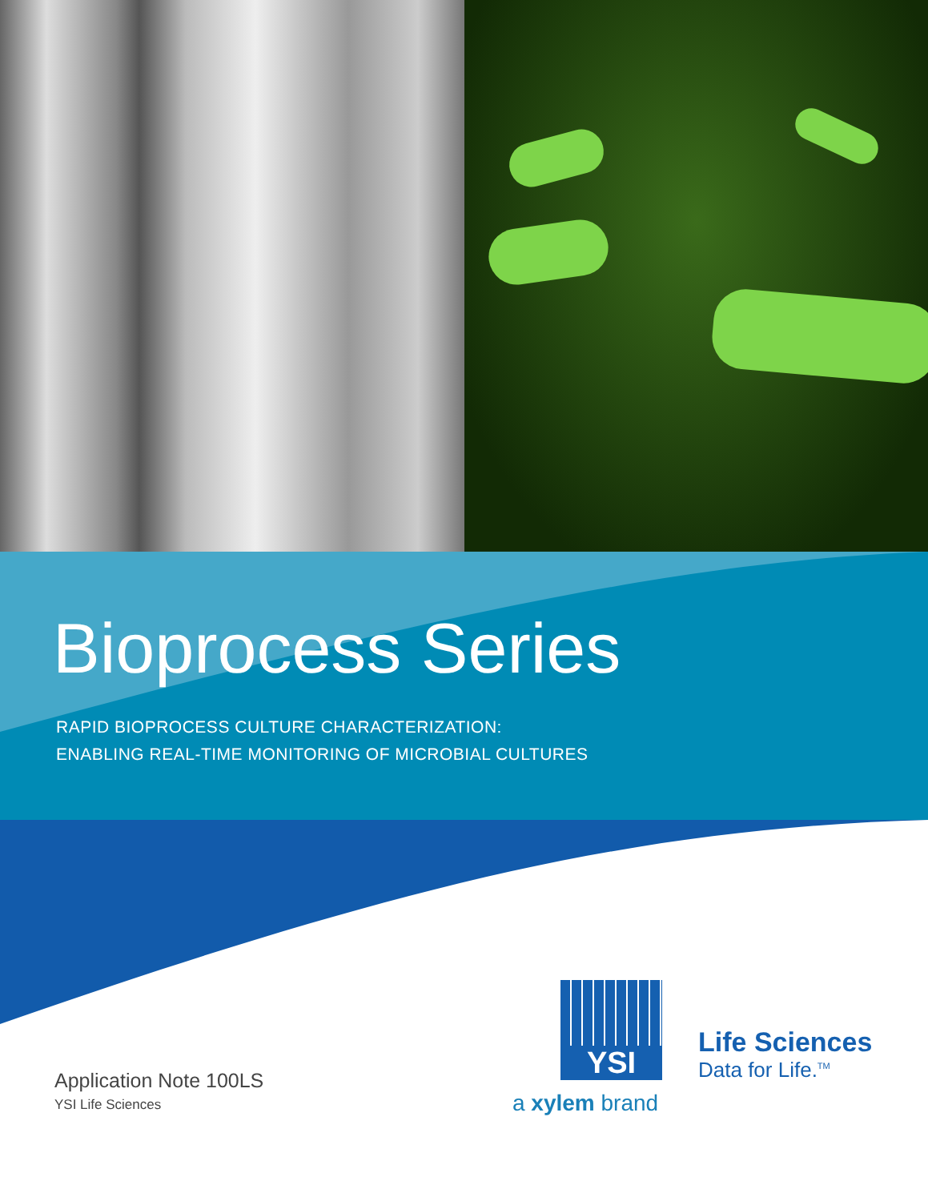Bioprocess Series
RAPID BIOPROCESS CULTURE CHARACTERIZATION:
ENABLING REAL-TIME MONITORING OF MICROBIAL CULTURES
Application Note 100LS
YSI Life Sciences
YSI
a xylem brand
Life Sciences
Data for Life.<sup>TM</sup>